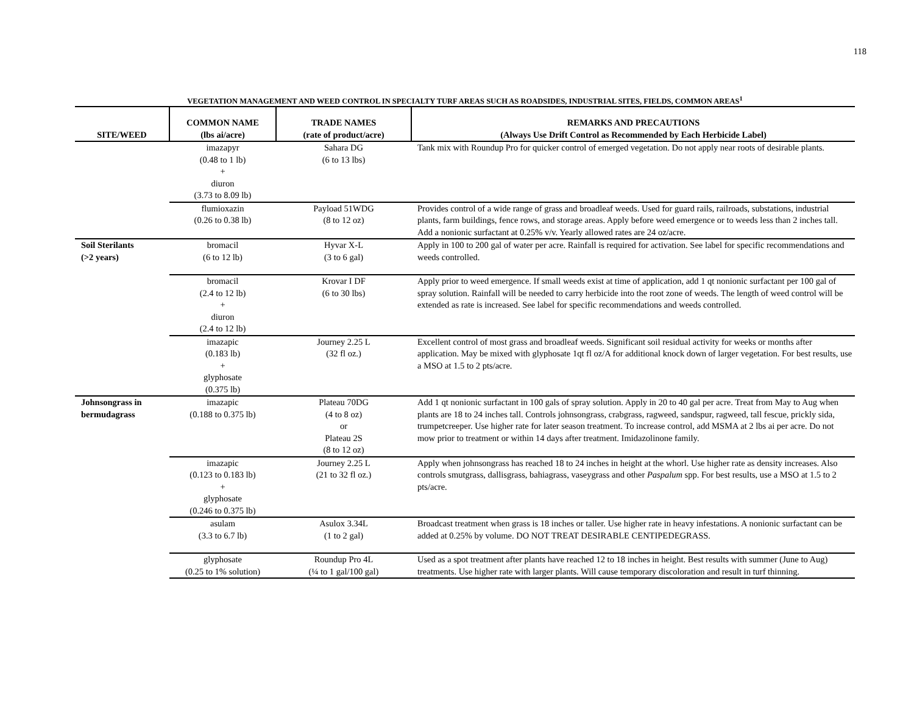118
VEGETATION MANAGEMENT AND WEED CONTROL IN SPECIALTY TURF AREAS SUCH AS ROADSIDES, INDUSTRIAL SITES, FIELDS, COMMON AREAS<sup>1</sup>
| SITE/WEED | COMMON NAME (lbs ai/acre) | TRADE NAMES (rate of product/acre) | REMARKS AND PRECAUTIONS (Always Use Drift Control as Recommended by Each Herbicide Label) |
| --- | --- | --- | --- |
| | imazapyr (0.48 to 1 lb) + diuron (3.73 to 8.09 lb) | Sahara DG (6 to 13 lbs) | Tank mix with Roundup Pro for quicker control of emerged vegetation. Do not apply near roots of desirable plants. |
| | flumioxazin (0.26 to 0.38 lb) | Payload 51WDG (8 to 12 oz) | Provides control of a wide range of grass and broadleaf weeds. Used for guard rails, railroads, substations, industrial plants, farm buildings, fence rows, and storage areas. Apply before weed emergence or to weeds less than 2 inches tall. Add a nonionic surfactant at 0.25% v/v. Yearly allowed rates are 24 oz/acre. |
| Soil Sterilants (>2 years) | bromacil (6 to 12 lb) | Hyvar X-L (3 to 6 gal) | Apply in 100 to 200 gal of water per acre. Rainfall is required for activation. See label for specific recommendations and weeds controlled. |
| | bromacil (2.4 to 12 lb) + diuron (2.4 to 12 lb) | Krovar I DF (6 to 30 lbs) | Apply prior to weed emergence. If small weeds exist at time of application, add 1 qt nonionic surfactant per 100 gal of spray solution. Rainfall will be needed to carry herbicide into the root zone of weeds. The length of weed control will be extended as rate is increased. See label for specific recommendations and weeds controlled. |
| | imazapic (0.183 lb) + glyphosate (0.375 lb) | Journey 2.25 L (32 fl oz.) | Excellent control of most grass and broadleaf weeds. Significant soil residual activity for weeks or months after application. May be mixed with glyphosate 1qt fl oz/A for additional knock down of larger vegetation. For best results, use a MSO at 1.5 to 2 pts/acre. |
| Johnsongrass in bermudagrass | imazapic (0.188 to 0.375 lb) | Plateau 70DG (4 to 8 oz) or Plateau 2S (8 to 12 oz) | Add 1 qt nonionic surfactant in 100 gals of spray solution. Apply in 20 to 40 gal per acre. Treat from May to Aug when plants are 18 to 24 inches tall. Controls johnsongrass, crabgrass, ragweed, sandspur, ragweed, tall fescue, prickly sida, trumpetcreeper. Use higher rate for later season treatment. To increase control, add MSMA at 2 lbs ai per acre. Do not mow prior to treatment or within 14 days after treatment. Imidazolinone family. |
| | imazapic (0.123 to 0.183 lb) + glyphosate (0.246 to 0.375 lb) | Journey 2.25 L (21 to 32 fl oz.) | Apply when johnsongrass has reached 18 to 24 inches in height at the whorl. Use higher rate as density increases. Also controls smutgrass, dallisgrass, bahiagrass, vaseygrass and other Paspalum spp. For best results, use a MSO at 1.5 to 2 pts/acre. |
| | asulam (3.3 to 6.7 lb) | Asulox 3.34L (1 to 2 gal) | Broadcast treatment when grass is 18 inches or taller. Use higher rate in heavy infestations. A nonionic surfactant can be added at 0.25% by volume. DO NOT TREAT DESIRABLE CENTIPEDEGRASS. |
| | glyphosate (0.25 to 1% solution) | Roundup Pro 4L (¼ to 1 gal/100 gal) | Used as a spot treatment after plants have reached 12 to 18 inches in height. Best results with summer (June to Aug) treatments. Use higher rate with larger plants. Will cause temporary discoloration and result in turf thinning. |